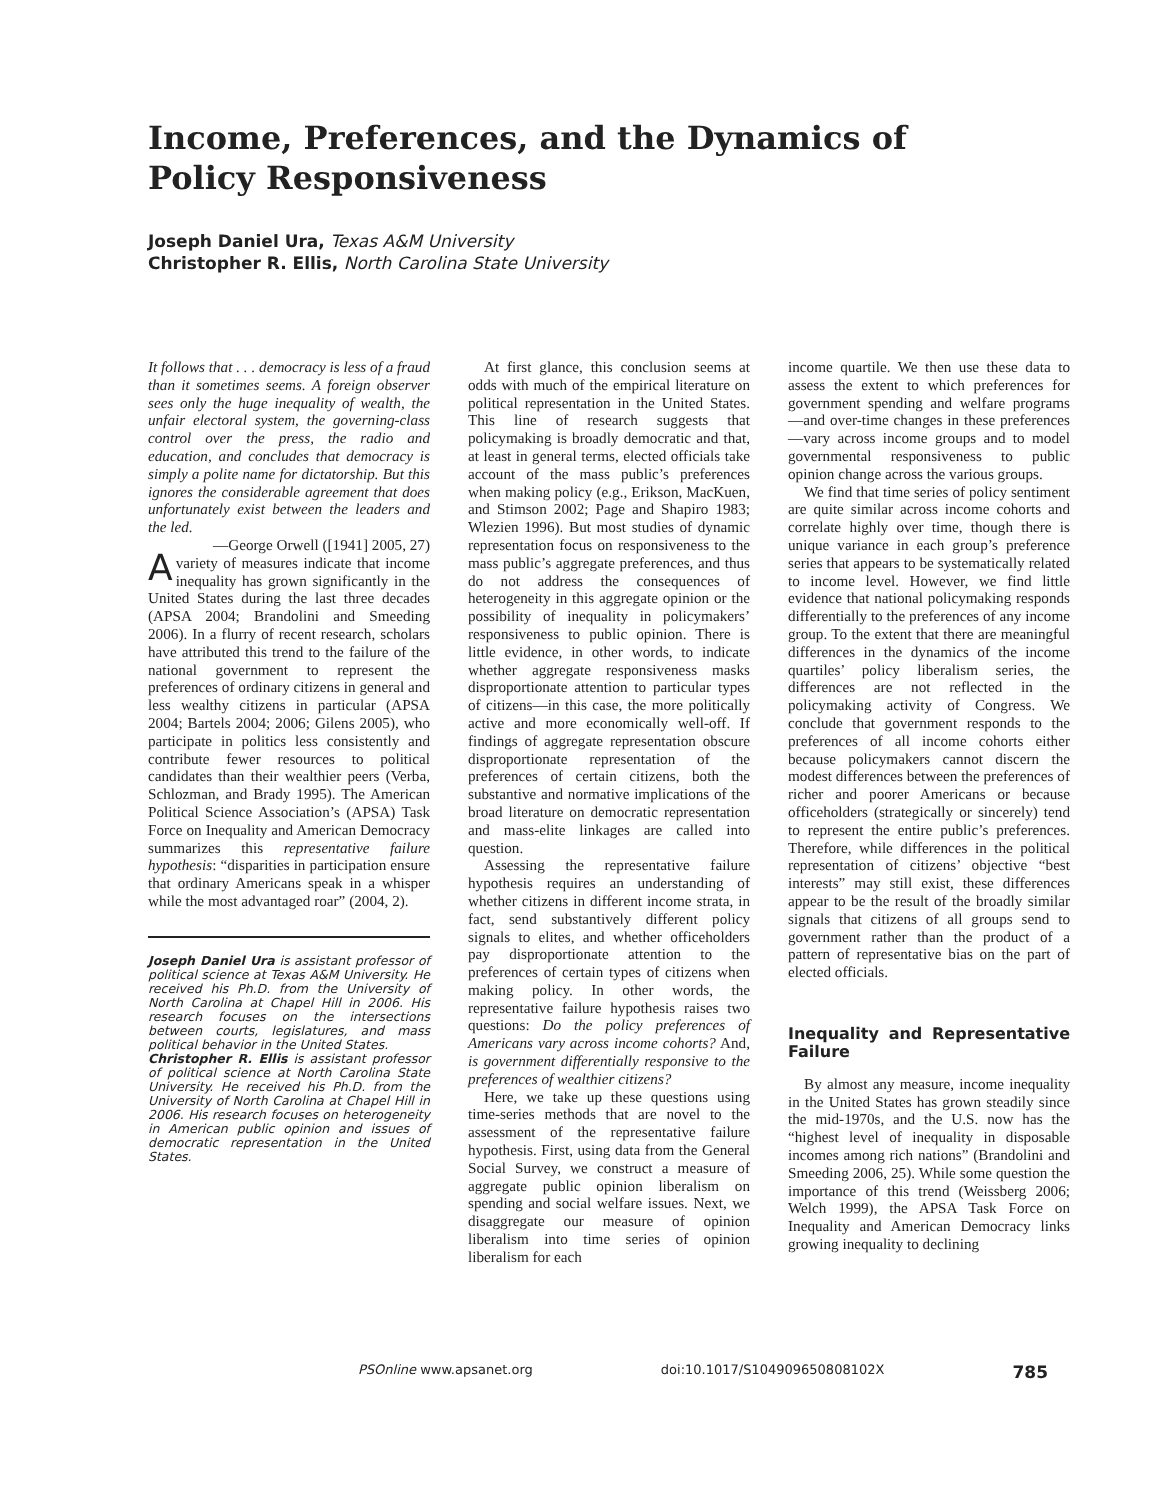Income, Preferences, and the Dynamics of Policy Responsiveness
Joseph Daniel Ura, Texas A&M University
Christopher R. Ellis, North Carolina State University
It follows that . . . democracy is less of a fraud than it sometimes seems. A foreign observer sees only the huge inequality of wealth, the unfair electoral system, the governing-class control over the press, the radio and education, and concludes that democracy is simply a polite name for dictatorship. But this ignores the considerable agreement that does unfortunately exist between the leaders and the led.
—George Orwell ([1941] 2005, 27)
Avariety of measures indicate that income inequality has grown significantly in the United States during the last three decades (APSA 2004; Brandolini and Smeeding 2006). In a flurry of recent research, scholars have attributed this trend to the failure of the national government to represent the preferences of ordinary citizens in general and less wealthy citizens in particular (APSA 2004; Bartels 2004; 2006; Gilens 2005), who participate in politics less consistently and contribute fewer resources to political candidates than their wealthier peers (Verba, Schlozman, and Brady 1995). The American Political Science Association’s (APSA) Task Force on Inequality and American Democracy summarizes this representative failure hypothesis: “disparities in participation ensure that ordinary Americans speak in a whisper while the most advantaged roar” (2004, 2).
Joseph Daniel Ura is assistant professor of political science at Texas A&M University. He received his Ph.D. from the University of North Carolina at Chapel Hill in 2006. His research focuses on the intersections between courts, legislatures, and mass political behavior in the United States.
Christopher R. Ellis is assistant professor of political science at North Carolina State University. He received his Ph.D. from the University of North Carolina at Chapel Hill in 2006. His research focuses on heterogeneity in American public opinion and issues of democratic representation in the United States.
At first glance, this conclusion seems at odds with much of the empirical literature on political representation in the United States. This line of research suggests that policymaking is broadly democratic and that, at least in general terms, elected officials take account of the mass public’s preferences when making policy (e.g., Erikson, MacKuen, and Stimson 2002; Page and Shapiro 1983; Wlezien 1996). But most studies of dynamic representation focus on responsiveness to the mass public’s aggregate preferences, and thus do not address the consequences of heterogeneity in this aggregate opinion or the possibility of inequality in policymakers’ responsiveness to public opinion. There is little evidence, in other words, to indicate whether aggregate responsiveness masks disproportionate attention to particular types of citizens—in this case, the more politically active and more economically well-off. If findings of aggregate representation obscure disproportionate representation of the preferences of certain citizens, both the substantive and normative implications of the broad literature on democratic representation and mass-elite linkages are called into question.
Assessing the representative failure hypothesis requires an understanding of whether citizens in different income strata, in fact, send substantively different policy signals to elites, and whether officeholders pay disproportionate attention to the preferences of certain types of citizens when making policy. In other words, the representative failure hypothesis raises two questions: Do the policy preferences of Americans vary across income cohorts? And, is government differentially responsive to the preferences of wealthier citizens?
Here, we take up these questions using time-series methods that are novel to the assessment of the representative failure hypothesis. First, using data from the General Social Survey, we construct a measure of aggregate public opinion liberalism on spending and social welfare issues. Next, we disaggregate our measure of opinion liberalism into time series of opinion liberalism for each
income quartile. We then use these data to assess the extent to which preferences for government spending and welfare programs—and over-time changes in these preferences—vary across income groups and to model governmental responsiveness to public opinion change across the various groups.
We find that time series of policy sentiment are quite similar across income cohorts and correlate highly over time, though there is unique variance in each group’s preference series that appears to be systematically related to income level. However, we find little evidence that national policymaking responds differentially to the preferences of any income group. To the extent that there are meaningful differences in the dynamics of the income quartiles’ policy liberalism series, the differences are not reflected in the policymaking activity of Congress. We conclude that government responds to the preferences of all income cohorts either because policymakers cannot discern the modest differences between the preferences of richer and poorer Americans or because officeholders (strategically or sincerely) tend to represent the entire public’s preferences. Therefore, while differences in the political representation of citizens’ objective “best interests” may still exist, these differences appear to be the result of the broadly similar signals that citizens of all groups send to government rather than the product of a pattern of representative bias on the part of elected officials.
Inequality and Representative Failure
By almost any measure, income inequality in the United States has grown steadily since the mid-1970s, and the U.S. now has the “highest level of inequality in disposable incomes among rich nations” (Brandolini and Smeeding 2006, 25). While some question the importance of this trend (Weissberg 2006; Welch 1999), the APSA Task Force on Inequality and American Democracy links growing inequality to declining
PSOnline www.apsanet.org doi:10.1017/S104909650808102X 785